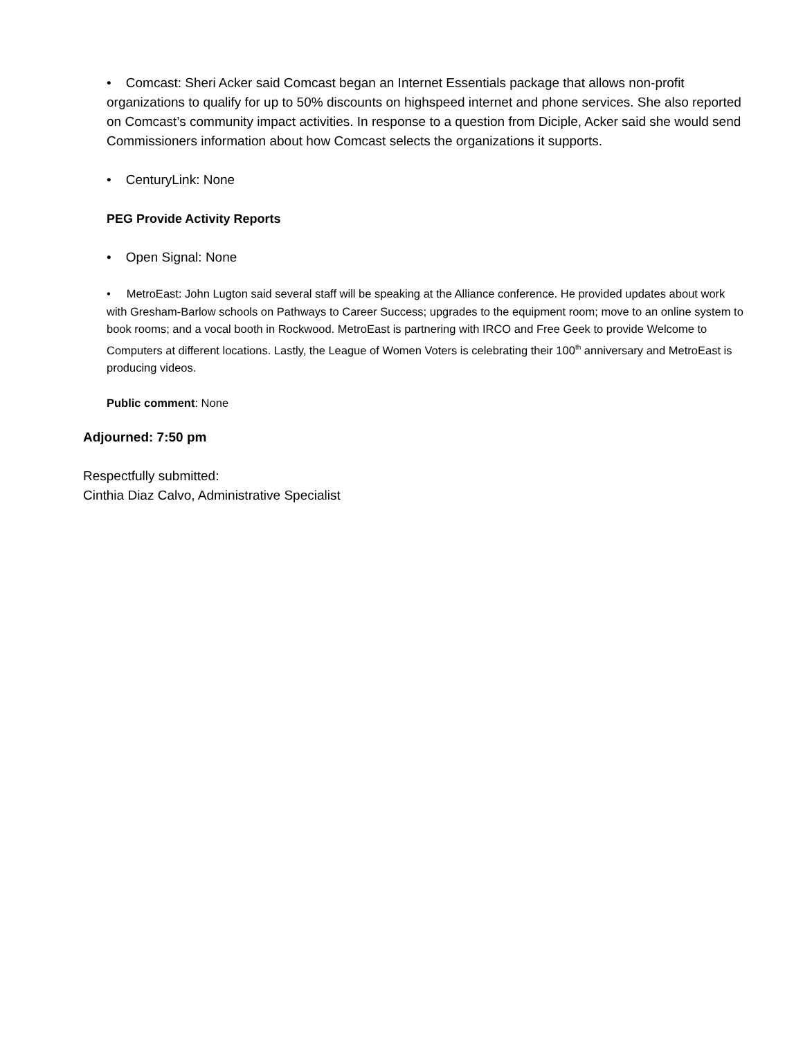• Comcast: Sheri Acker said Comcast began an Internet Essentials package that allows non-profit organizations to qualify for up to 50% discounts on highspeed internet and phone services. She also reported on Comcast’s community impact activities. In response to a question from Diciple, Acker said she would send Commissioners information about how Comcast selects the organizations it supports.
• CenturyLink: None
PEG Provide Activity Reports
• Open Signal: None
• MetroEast: John Lugton said several staff will be speaking at the Alliance conference. He provided updates about work with Gresham-Barlow schools on Pathways to Career Success; upgrades to the equipment room; move to an online system to book rooms; and a vocal booth in Rockwood. MetroEast is partnering with IRCO and Free Geek to provide Welcome to Computers at different locations. Lastly, the League of Women Voters is celebrating their 100<sup>th</sup> anniversary and MetroEast is producing videos.
Public comment: None
Adjourned: 7:50 pm
Respectfully submitted:
Cinthia Diaz Calvo, Administrative Specialist